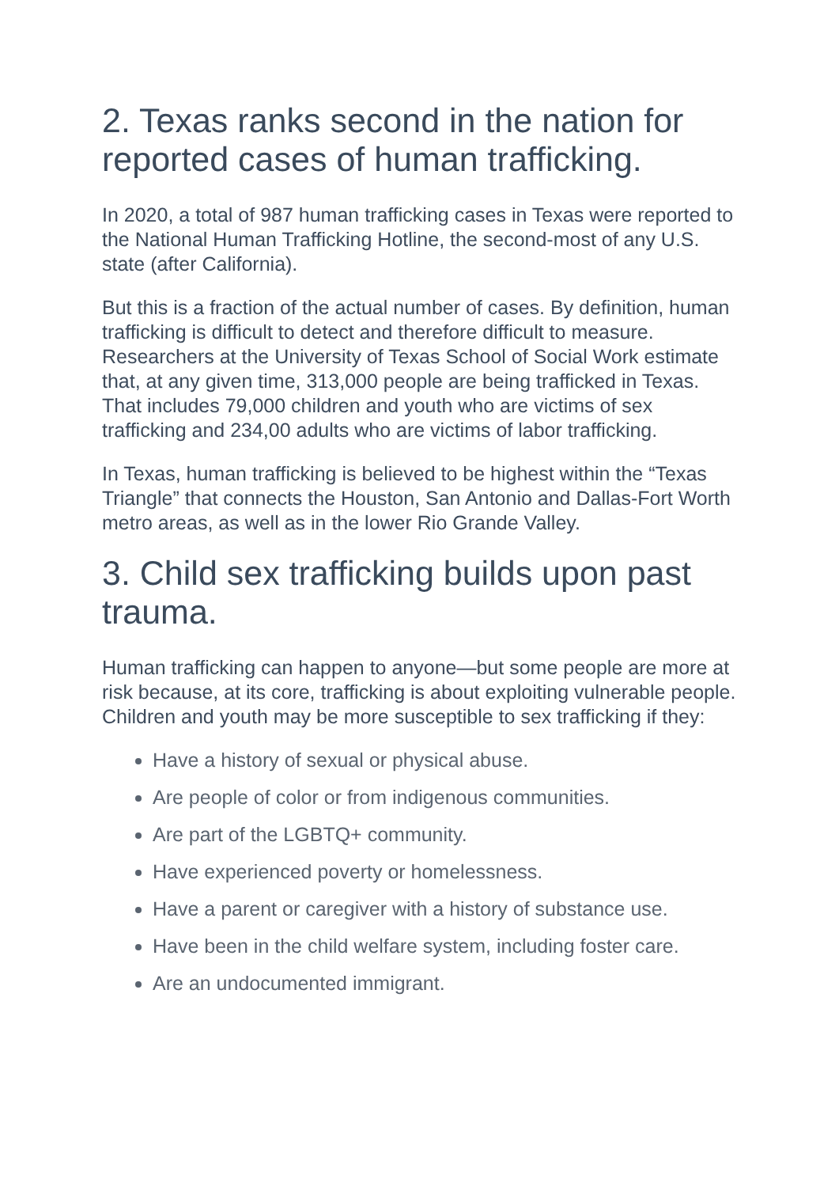2. Texas ranks second in the nation for reported cases of human trafficking.
In 2020, a total of 987 human trafficking cases in Texas were reported to the National Human Trafficking Hotline, the second-most of any U.S. state (after California).
But this is a fraction of the actual number of cases. By definition, human trafficking is difficult to detect and therefore difficult to measure. Researchers at the University of Texas School of Social Work estimate that, at any given time, 313,000 people are being trafficked in Texas. That includes 79,000 children and youth who are victims of sex trafficking and 234,00 adults who are victims of labor trafficking.
In Texas, human trafficking is believed to be highest within the “Texas Triangle” that connects the Houston, San Antonio and Dallas-Fort Worth metro areas, as well as in the lower Rio Grande Valley.
3. Child sex trafficking builds upon past trauma.
Human trafficking can happen to anyone—but some people are more at risk because, at its core, trafficking is about exploiting vulnerable people. Children and youth may be more susceptible to sex trafficking if they:
Have a history of sexual or physical abuse.
Are people of color or from indigenous communities.
Are part of the LGBTQ+ community.
Have experienced poverty or homelessness.
Have a parent or caregiver with a history of substance use.
Have been in the child welfare system, including foster care.
Are an undocumented immigrant.